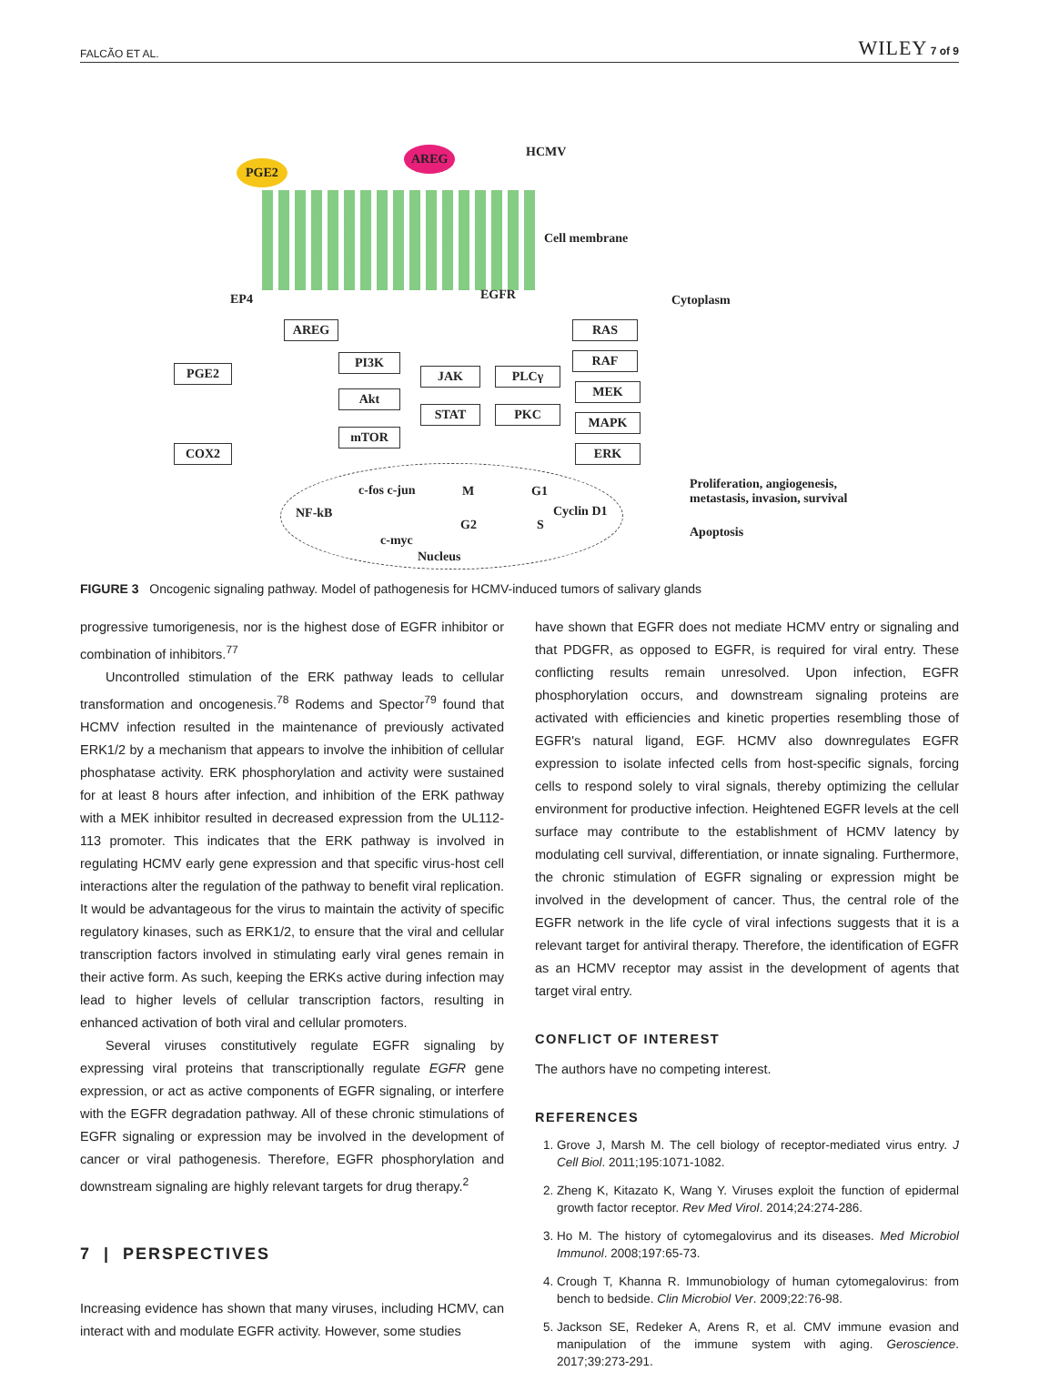FALCÃO ET AL. WILEY 7 of 9
PGE2
AREG HCMV
Cell membrane
EP4 EGFR Cytoplasm
AREG
PGE2
COX2
PI3K
Akt
mTOR
JAK
STAT
PLCγ
PKC
RAS
RAF
MEK
MAPK
ERK
NF-kB
c-fos c-jun
c-myc
M G1
G2 S
Cyclin D1
Nucleus
Proliferation, angiogenesis,
metastasis, invasion, survival
Apoptosis
FIGURE 3 Oncogenic signaling pathway. Model of pathogenesis for HCMV-induced tumors of salivary glands
progressive tumorigenesis, nor is the highest dose of EGFR inhibitor or combination of inhibitors.<sup>77</sup>
Uncontrolled stimulation of the ERK pathway leads to cellular transformation and oncogenesis.<sup>78</sup> Rodems and Spector<sup>79</sup> found that HCMV infection resulted in the maintenance of previously activated ERK1/2 by a mechanism that appears to involve the inhibition of cellular phosphatase activity. ERK phosphorylation and activity were sustained for at least 8 hours after infection, and inhibition of the ERK pathway with a MEK inhibitor resulted in decreased expression from the UL112-113 promoter. This indicates that the ERK pathway is involved in regulating HCMV early gene expression and that specific virus-host cell interactions alter the regulation of the pathway to benefit viral replication. It would be advantageous for the virus to maintain the activity of specific regulatory kinases, such as ERK1/2, to ensure that the viral and cellular transcription factors involved in stimulating early viral genes remain in their active form. As such, keeping the ERKs active during infection may lead to higher levels of cellular transcription factors, resulting in enhanced activation of both viral and cellular promoters.
Several viruses constitutively regulate EGFR signaling by expressing viral proteins that transcriptionally regulate EGFR gene expression, or act as active components of EGFR signaling, or interfere with the EGFR degradation pathway. All of these chronic stimulations of EGFR signaling or expression may be involved in the development of cancer or viral pathogenesis. Therefore, EGFR phosphorylation and downstream signaling are highly relevant targets for drug therapy.<sup>2</sup>
7 | PERSPECTIVES
Increasing evidence has shown that many viruses, including HCMV, can interact with and modulate EGFR activity. However, some studies
have shown that EGFR does not mediate HCMV entry or signaling and that PDGFR, as opposed to EGFR, is required for viral entry. These conflicting results remain unresolved. Upon infection, EGFR phosphorylation occurs, and downstream signaling proteins are activated with efficiencies and kinetic properties resembling those of EGFR's natural ligand, EGF. HCMV also downregulates EGFR expression to isolate infected cells from host-specific signals, forcing cells to respond solely to viral signals, thereby optimizing the cellular environment for productive infection. Heightened EGFR levels at the cell surface may contribute to the establishment of HCMV latency by modulating cell survival, differentiation, or innate signaling. Furthermore, the chronic stimulation of EGFR signaling or expression might be involved in the development of cancer. Thus, the central role of the EGFR network in the life cycle of viral infections suggests that it is a relevant target for antiviral therapy. Therefore, the identification of EGFR as an HCMV receptor may assist in the development of agents that target viral entry.
CONFLICT OF INTEREST
The authors have no competing interest.
REFERENCES
1. Grove J, Marsh M. The cell biology of receptor-mediated virus entry. J Cell Biol. 2011;195:1071-1082.
2. Zheng K, Kitazato K, Wang Y. Viruses exploit the function of epidermal growth factor receptor. Rev Med Virol. 2014;24:274-286.
3. Ho M. The history of cytomegalovirus and its diseases. Med Microbiol Immunol. 2008;197:65-73.
4. Crough T, Khanna R. Immunobiology of human cytomegalovirus: from bench to bedside. Clin Microbiol Ver. 2009;22:76-98.
5. Jackson SE, Redeker A, Arens R, et al. CMV immune evasion and manipulation of the immune system with aging. Geroscience. 2017;39:273-291.